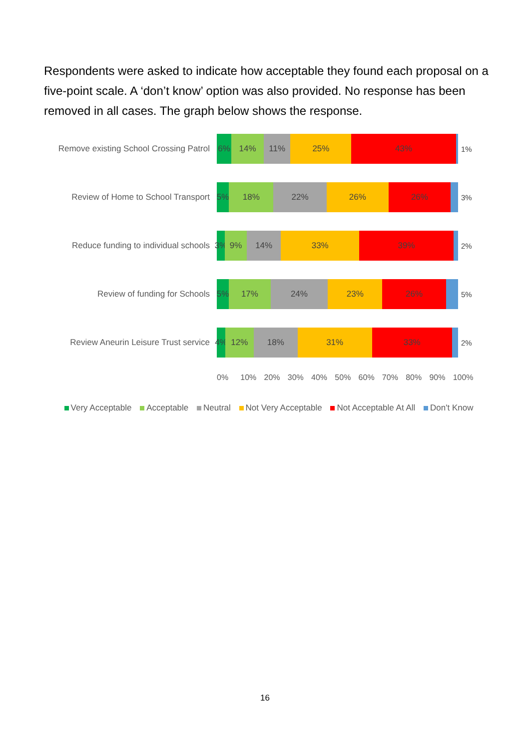Respondents were asked to indicate how acceptable they found each proposal on a five-point scale. A ‘don’t know’ option was also provided. No response has been removed in all cases. The graph below shows the response.
Remove existing School Crossing Patrol
6% 14% 11% 25% 43%
1%
Review of Home to School Transport
5% 18% 22% 26% 26%
3%
Reduce funding to individual schools
3% 9% 14% 33% 39%
2%
Review of funding for Schools
5% 17% 24% 23% 26%
5%
Review Aneurin Leisure Trust service
4% 12% 18% 31% 33%
2%
0% 10% 20% 30% 40% 50% 60% 70% 80% 90% 100%
Very Acceptable Acceptable Neutral Not Very Acceptable Not Acceptable At All Don't Know
16